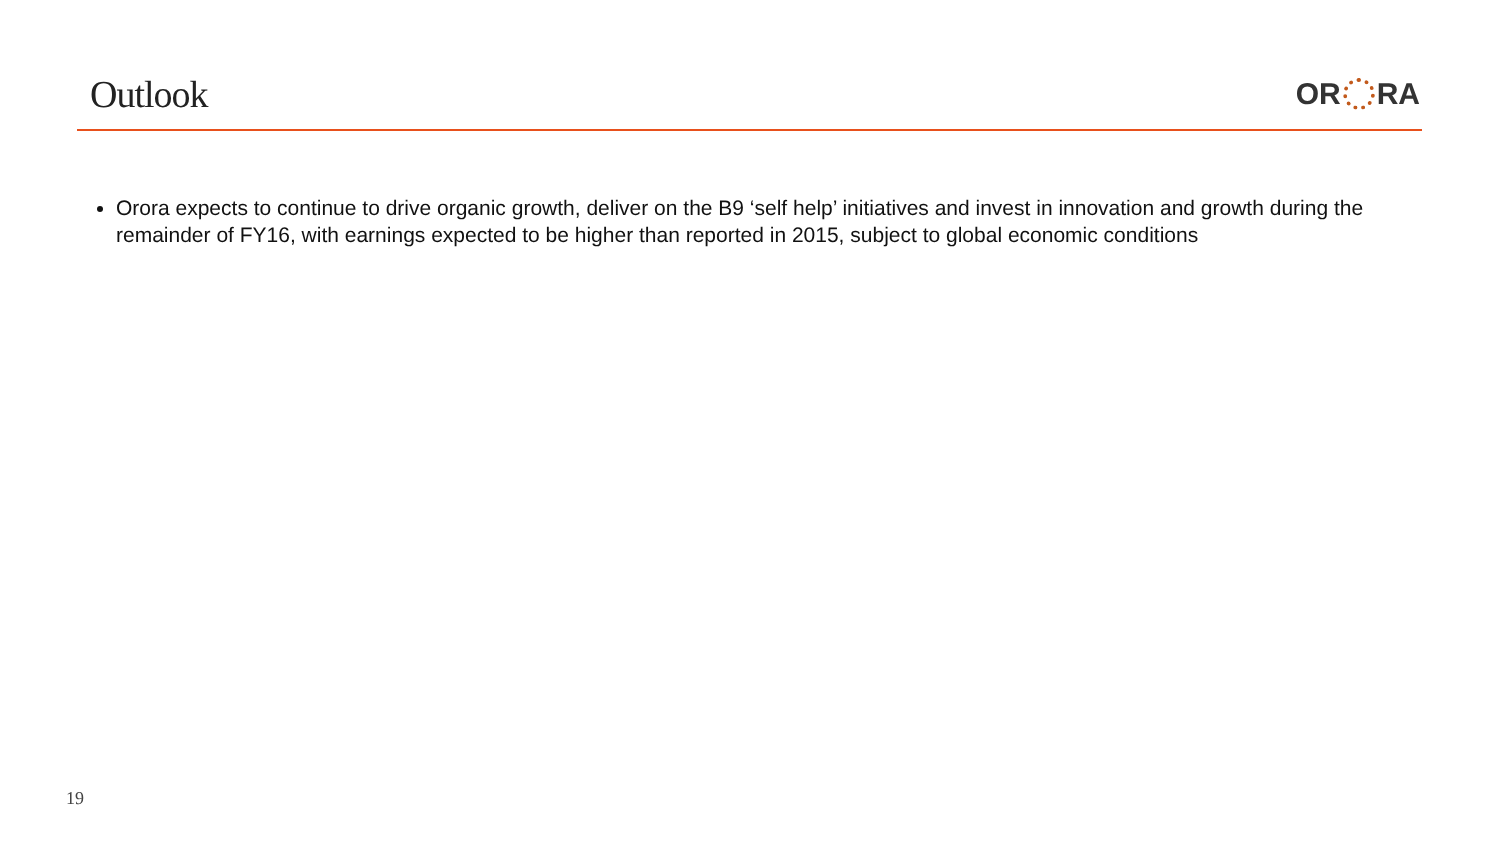Outlook
OR RA
Orora expects to continue to drive organic growth, deliver on the B9 ‘self help’ initiatives and invest in innovation and growth during the remainder of FY16, with earnings expected to be higher than reported in 2015, subject to global economic conditions
19